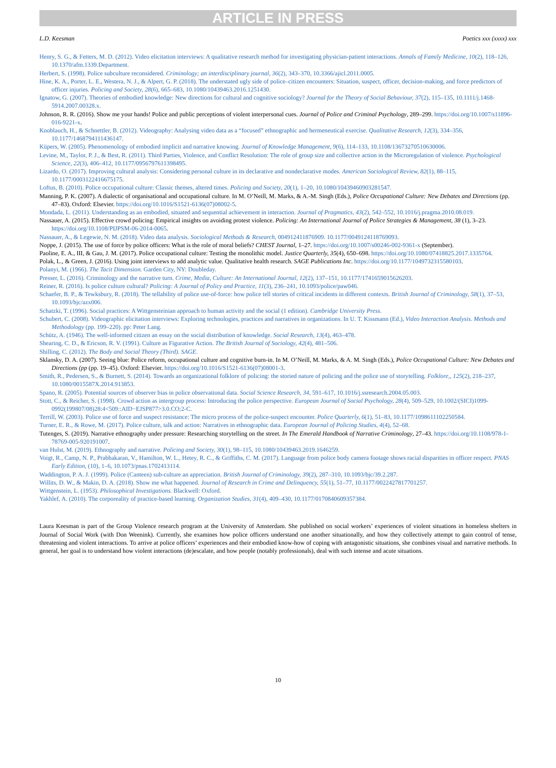ARTICLE IN PRESS
L.D. Keesman Poetics xxx (xxxx) xxx
Henry, S. G., & Fetters, M. D. (2012). Video elicitation interviews: A qualitative research method for investigating physician-patient interactions. Annals of Family Medicine, 10(2), 118–126, 10.1370/afm.1339.Department.
Herbert, S. (1998). Police subculture reconsidered. Criminology; an interdisciplinary journal, 36(2), 343–370, 10.3366/ajicl.2011.0005.
Hine, K. A., Porter, L. E., Westera, N. J., & Alpert, G. P. (2018). The understated ugly side of police–citizen encounters: Situation, suspect, officer, decision-making, and force predictors of officer injuries. Policing and Society, 28(6), 665–683, 10.1080/10439463.2016.1251430.
Ignatow, G. (2007). Theories of embodied knowledge: New directions for cultural and cognitive sociology? Journal for the Theory of Social Behaviour, 37(2), 115–135, 10.1111/j.1468-5914.2007.00328.x.
Johnson, R. R. (2016). Show me your hands! Police and public perceptions of violent interpersonal cues. Journal of Police and Criminal Psychology, 289–299. https://doi.org/10.1007/s11896-016-9221-x.
Knoblauch, H., & Schnettler, B. (2012). Videography: Analysing video data as a “focused” ethnographic and hermeneutical exercise. Qualitative Research, 12(3), 334–356, 10.1177/1468794111436147.
Küpers, W. (2005). Phenomenology of embodied implicit and narrative knowing. Journal of Knowledge Management, 9(6), 114–133, 10.1108/13673270510630006.
Levine, M., Taylor, P. J., & Best, R. (2011). Third Parties, Violence, and Conflict Resolution: The role of group size and collective action in the Microregulation of violence. Psychological Science, 22(3), 406–412, 10.1177/0956797611398495.
Lizardo, O. (2017). Improving cultural analysis: Considering personal culture in its declarative and nondeclarative modes. American Sociological Review, 82(1), 88–115, 10.1177/0003122416675175.
Loftus, B. (2010). Police occupational culture: Classic themes, altered times. Policing and Society, 20(1), 1–20, 10.1080/10439460903281547.
Manning, P. K. (2007). A dialectic of organisational and occupational culture. In M. O’Neill, M. Marks, & A.-M. Singh (Eds.), Police Occupational Culture: New Debates and Directions (pp. 47–83). Oxford: Elsevier. https://doi.org/10.1016/S1521-6136(07)08002-5.
Mondada, L. (2011). Understanding as an embodied, situated and sequential achievement in interaction. Journal of Pragmatics, 43(2), 542–552, 10.1016/j.pragma.2010.08.019.
Nassauer, A. (2015). Effective crowd policing: Empirical insights on avoiding protest violence. Policing: An International Journal of Police Strategies & Management, 38 (1), 3–23. https://doi.org/10.1108/PIJPSM-06-2014-0065.
Nassauer, A., & Legewie, N. M. (2018). Video data analysis. Sociological Methods & Research, 004912411876909. 10.1177/0049124118769093.
Noppe, J. (2015). The use of force by police officers: What is the role of moral beliefs? CHEST Journal, 1–27. https://doi.org/10.1007/s00246-002-9361-x (September).
Paoline, E. A., III, & Gau, J. M. (2017). Police occupational culture: Testing the monolithic model. Justice Quarterly, 35(4), 650–698. https://doi.org/10.1080/07418825.2017.1335764.
Polak, L., & Green, J. (2016). Using joint interviews to add analytic value. Qualitative health research. SAGE Publications Inc. https://doi.org/10.1177/1049732315580103.
Polanyi, M. (1966). The Tacit Dimension. Garden City, NY: Doubleday.
Presser, L. (2016). Criminology and the narrative turn. Crime, Media, Culture: An International Journal, 12(2), 137–151, 10.1177/1741659015626203.
Reiner, R. (2016). Is police culture cultural? Policing: A Journal of Policy and Practice, 11(3), 236–241, 10.1093/police/paw046.
Schaefer, B. P., & Tewksbury, R. (2018). The tellability of police use-of-force: how police tell stories of critical incidents in different contexts. British Journal of Criminology, 58(1), 37–53, 10.1093/bjc/azx006.
Schatzki, T. (1996). Social practices: A Wittgensteinian approach to human activity and the social (1 edition). Cambridge University Press.
Schubert, C. (2008). Videographic elicitation interviews: Exploring technologies, practices and narratives in organizations. In U. T. Kissmann (Ed.), Video Interaction Analysis. Methods and Methodology (pp. 199–220). pp: Peter Lang.
Schütz, A. (1946). The well-informed citizen an essay on the social distribution of knowledge. Social Research, 13(4), 463–478.
Shearing, C. D., & Ericson, R. V. (1991). Culture as Figurative Action. The British Journal of Sociology, 42(4), 481–506.
Shilling, C. (2012). The Body and Social Theory (Third). SAGE.
Sklansky, D. A. (2007). Seeing blue: Police reform, occupational culture and cognitive burn-in. In M. O’Neill, M. Marks, & A. M. Singh (Eds.), Police Occupational Culture: New Debates and Directions (pp (pp. 19–45). Oxford: Elsevier. https://doi.org/10.1016/S1521-6136(07)08001-3.
Smith, R., Pedersen, S., & Burnett, S. (2014). Towards an organizational folklore of policing: the storied nature of policing and the police use of storytelling. Folklore,, 125(2), 218–237, 10.1080/0015587X.2014.913853.
Spano, R. (2005). Potential sources of observer bias in police observational data. Social Science Research, 34, 591–617, 10.1016/j.ssresearch.2004.05.003.
Stott, C., & Reicher, S. (1998). Crowd action as intergroup process: Introducing the police perspective. European Journal of Social Psychology, 28(4), 509–529, 10.1002/(SICI)1099-0992(199807/08)28:4<509::AID−EJSP877>3.0.CO;2-C.
Terrill, W. (2003). Police use of force and suspect resistance: The micro process of the police-suspect encounter. Police Quarterly, 6(1), 51–83, 10.1177/1098611102250584.
Turner, E. R., & Rowe, M. (2017). Police culture, talk and action: Narratives in ethnographic data. European Journal of Policing Studies, 4(4), 52–68.
Tutenges, S. (2019). Narrative ethnography under pressure: Researching storytelling on the street. In The Emerald Handbook of Narrative Criminology, 27–43. https://doi.org/10.1108/978-1-78769-005-920191007.
van Hulst, M. (2019). Ethnography and narrative. Policing and Society, 30(1), 98–115, 10.1080/10439463.2019.1646259.
Voigt, R., Camp, N. P., Prabhakaran, V., Hamilton, W. L., Hetey, R. C., & Griffiths, C. M. (2017). Language from police body camera footage shows racial disparities in officer respect. PNAS Early Edition, (10), 1–6, 10.1073/pnas.1702413114.
Waddington, P. A. J. (1999). Police (Canteen) sub-culture an appreciation. British Journal of Criminology, 39(2), 287–310, 10.1093/bjc/39.2.287.
Willits, D. W., & Makin, D. A. (2018). Show me what happened. Journal of Research in Crime and Delinquency, 55(1), 51–77, 10.1177/0022427817701257.
Wittgenstein, L. (1953). Philosophical Investigations. Blackwell: Oxford.
Yakhlef, A. (2010). The corporeality of practice-based learning. Organization Studies, 31(4), 409–430, 10.1177/0170840609357384.
Laura Keesman is part of the Group Violence research program at the University of Amsterdam. She published on social workers’ experiences of violent situations in homeless shelters in Journal of Social Work (with Don Weenink). Currently, she examines how police officers understand one another situationally, and how they collectively attempt to gain control of tense, threatening and violent interactions. To arrive at police officers’ experiences and their embodied know-how of coping with antagonistic situations, she combines visual and narrative methods. In general, her goal is to understand how violent interactions (de)escalate, and how people (notably professionals), deal with such intense and acute situations.
10